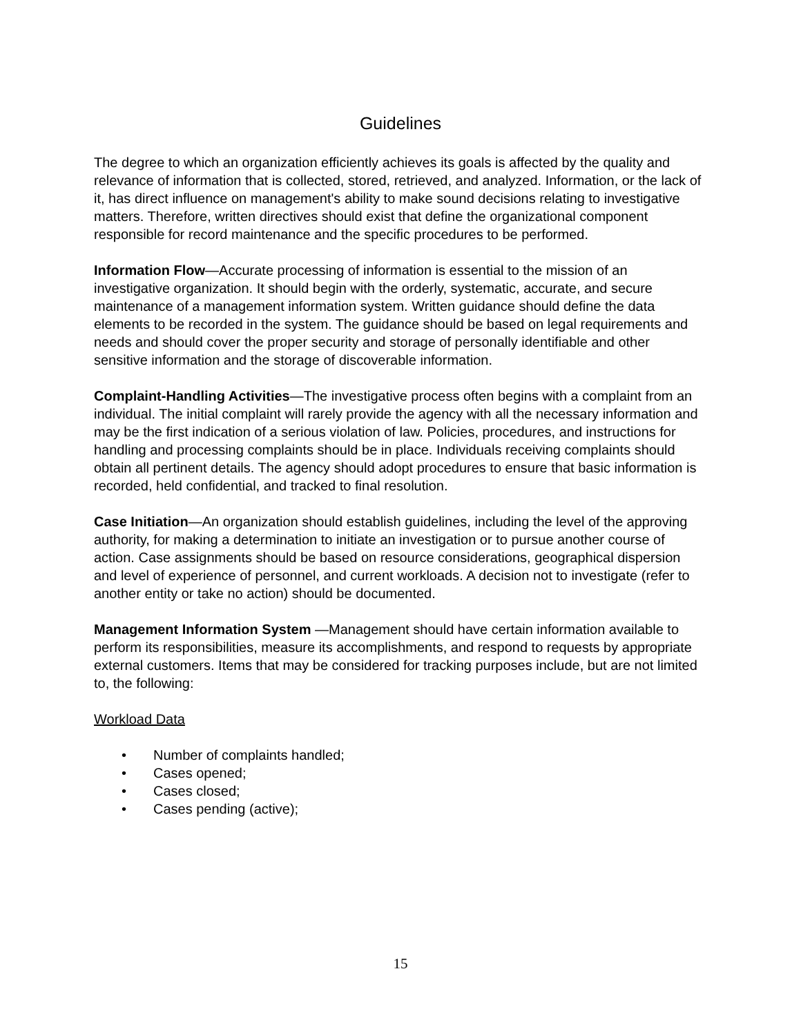Guidelines
The degree to which an organization efficiently achieves its goals is affected by the quality and relevance of information that is collected, stored, retrieved, and analyzed. Information, or the lack of it, has direct influence on management's ability to make sound decisions relating to investigative matters. Therefore, written directives should exist that define the organizational component responsible for record maintenance and the specific procedures to be performed.
Information Flow—Accurate processing of information is essential to the mission of an investigative organization. It should begin with the orderly, systematic, accurate, and secure maintenance of a management information system. Written guidance should define the data elements to be recorded in the system. The guidance should be based on legal requirements and needs and should cover the proper security and storage of personally identifiable and other sensitive information and the storage of discoverable information.
Complaint-Handling Activities—The investigative process often begins with a complaint from an individual. The initial complaint will rarely provide the agency with all the necessary information and may be the first indication of a serious violation of law. Policies, procedures, and instructions for handling and processing complaints should be in place. Individuals receiving complaints should obtain all pertinent details. The agency should adopt procedures to ensure that basic information is recorded, held confidential, and tracked to final resolution.
Case Initiation—An organization should establish guidelines, including the level of the approving authority, for making a determination to initiate an investigation or to pursue another course of action. Case assignments should be based on resource considerations, geographical dispersion and level of experience of personnel, and current workloads. A decision not to investigate (refer to another entity or take no action) should be documented.
Management Information System —Management should have certain information available to perform its responsibilities, measure its accomplishments, and respond to requests by appropriate external customers. Items that may be considered for tracking purposes include, but are not limited to, the following:
Workload Data
• Number of complaints handled;
• Cases opened;
• Cases closed;
• Cases pending (active);
15